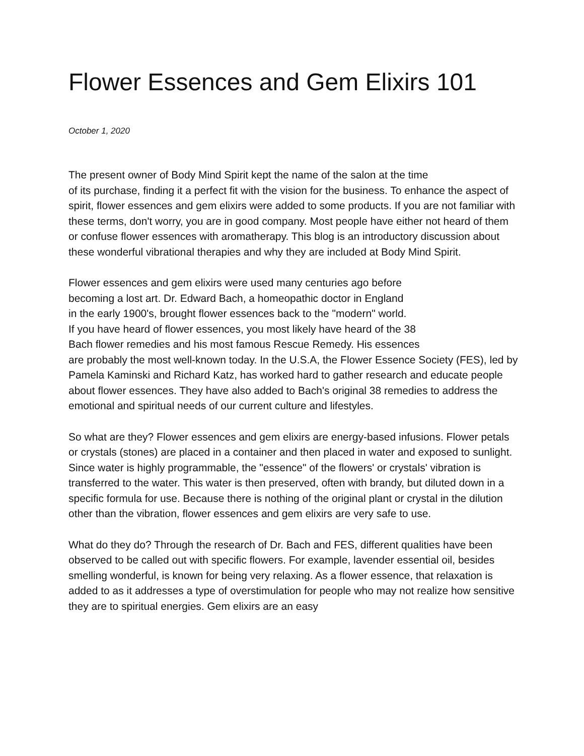Flower Essences and Gem Elixirs 101
October 1, 2020
The present owner of Body Mind Spirit kept the name of the salon at the time
of its purchase, finding it a perfect fit with the vision for the business. To enhance the aspect of spirit, flower essences and gem elixirs were added to some products. If you are not familiar with these terms, don't worry, you are in good company. Most people have either not heard of them or confuse flower essences with aromatherapy. This blog is an introductory discussion about these wonderful vibrational therapies and why they are included at Body Mind Spirit.
Flower essences and gem elixirs were used many centuries ago before
becoming a lost art. Dr. Edward Bach, a homeopathic doctor in England
in the early 1900's, brought flower essences back to the "modern" world.
If you have heard of flower essences, you most likely have heard of the 38
Bach flower remedies and his most famous Rescue Remedy. His essences
are probably the most well-known today. In the U.S.A, the Flower Essence Society (FES), led by Pamela Kaminski and Richard Katz, has worked hard to gather research and educate people about flower essences. They have also added to Bach's original 38 remedies to address the emotional and spiritual needs of our current culture and lifestyles.
So what are they? Flower essences and gem elixirs are energy-based infusions. Flower petals or crystals (stones) are placed in a container and then placed in water and exposed to sunlight. Since water is highly programmable, the "essence" of the flowers' or crystals' vibration is transferred to the water. This water is then preserved, often with brandy, but diluted down in a specific formula for use. Because there is nothing of the original plant or crystal in the dilution other than the vibration, flower essences and gem elixirs are very safe to use.
What do they do? Through the research of Dr. Bach and FES, different qualities have been observed to be called out with specific flowers. For example, lavender essential oil, besides smelling wonderful, is known for being very relaxing. As a flower essence, that relaxation is added to as it addresses a type of overstimulation for people who may not realize how sensitive they are to spiritual energies. Gem elixirs are an easy